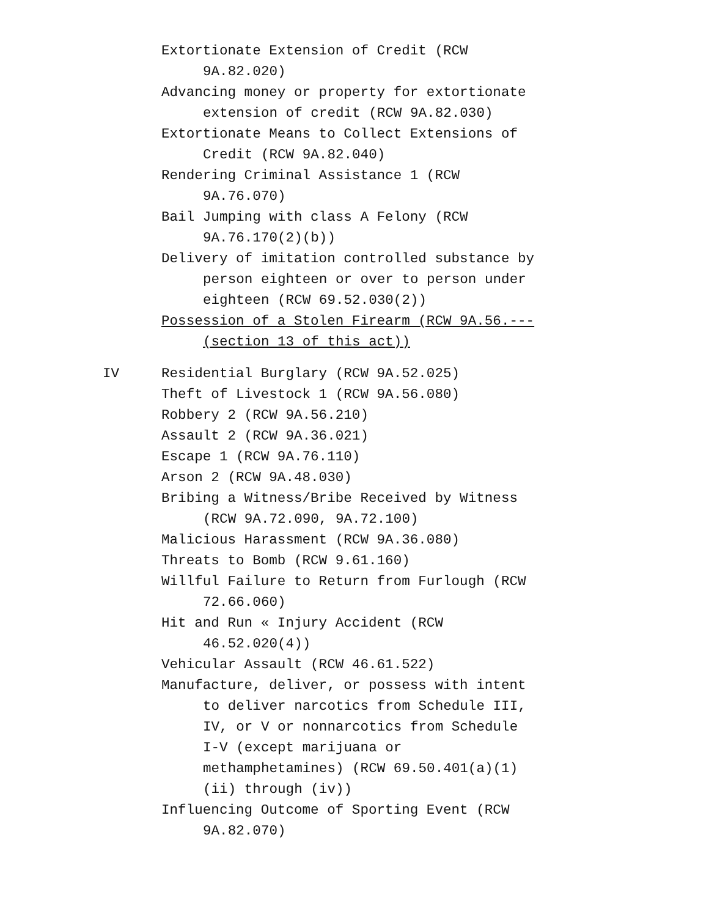Extortionate Extension of Credit (RCW 9A.82.020)
Advancing money or property for extortionate extension of credit (RCW 9A.82.030)
Extortionate Means to Collect Extensions of Credit (RCW 9A.82.040)
Rendering Criminal Assistance 1 (RCW 9A.76.070)
Bail Jumping with class A Felony (RCW 9A.76.170(2)(b))
Delivery of imitation controlled substance by person eighteen or over to person under eighteen (RCW 69.52.030(2))
Possession of a Stolen Firearm (RCW 9A.56.--- (section 13 of this act))
IV Residential Burglary (RCW 9A.52.025)
Theft of Livestock 1 (RCW 9A.56.080)
Robbery 2 (RCW 9A.56.210)
Assault 2 (RCW 9A.36.021)
Escape 1 (RCW 9A.76.110)
Arson 2 (RCW 9A.48.030)
Bribing a Witness/Bribe Received by Witness (RCW 9A.72.090, 9A.72.100)
Malicious Harassment (RCW 9A.36.080)
Threats to Bomb (RCW 9.61.160)
Willful Failure to Return from Furlough (RCW 72.66.060)
Hit and Run « Injury Accident (RCW 46.52.020(4))
Vehicular Assault (RCW 46.61.522)
Manufacture, deliver, or possess with intent to deliver narcotics from Schedule III, IV, or V or nonnarcotics from Schedule I-V (except marijuana or methamphetamines) (RCW 69.50.401(a)(1)(ii) through (iv))
Influencing Outcome of Sporting Event (RCW 9A.82.070)